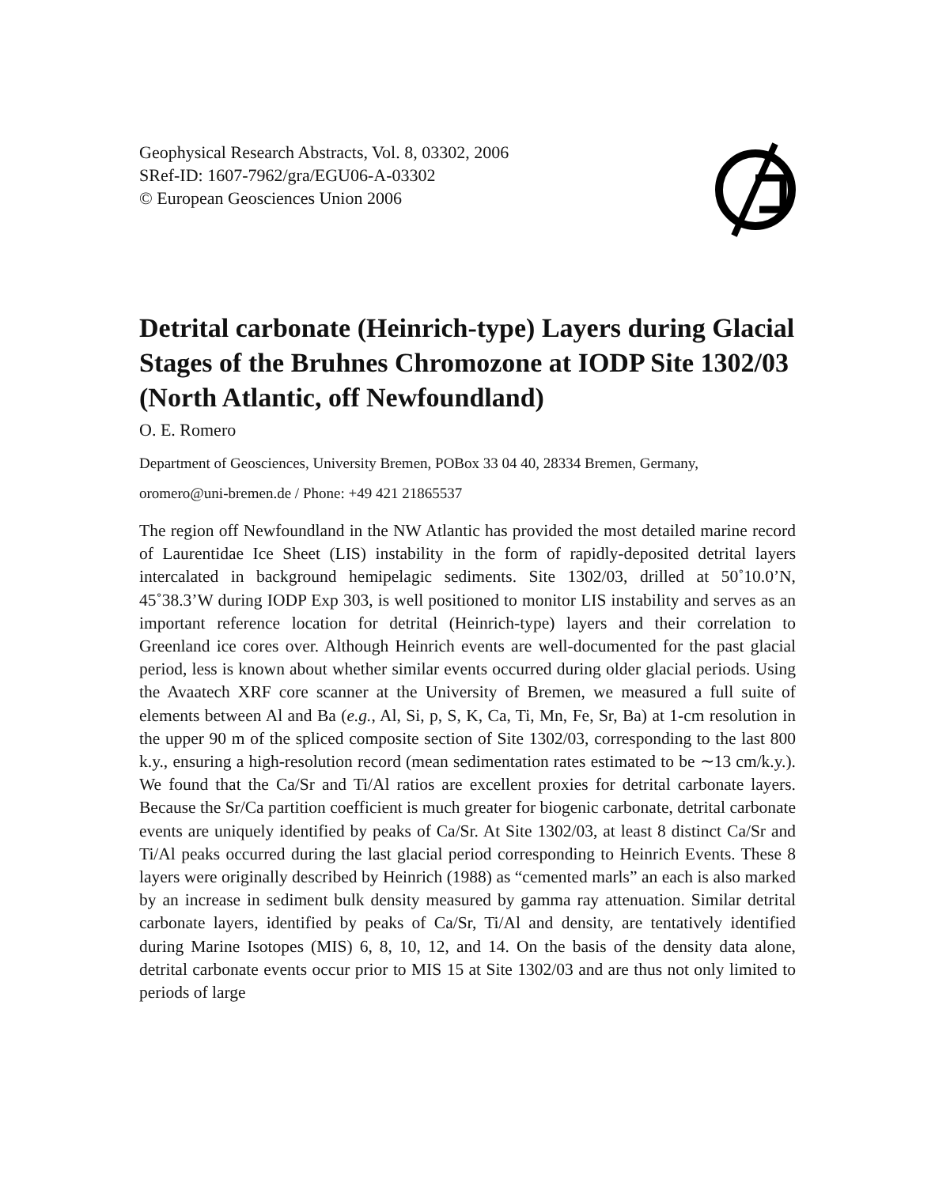Geophysical Research Abstracts, Vol. 8, 03302, 2006
SRef-ID: 1607-7962/gra/EGU06-A-03302
© European Geosciences Union 2006
Detrital carbonate (Heinrich-type) Layers during Glacial Stages of the Bruhnes Chromozone at IODP Site 1302/03 (North Atlantic, off Newfoundland)
O. E. Romero
Department of Geosciences, University Bremen, POBox 33 04 40, 28334 Bremen, Germany,
oromero@uni-bremen.de / Phone: +49 421 21865537
The region off Newfoundland in the NW Atlantic has provided the most detailed marine record of Laurentidae Ice Sheet (LIS) instability in the form of rapidly-deposited detrital layers intercalated in background hemipelagic sediments. Site 1302/03, drilled at 50˚10.0’N, 45˚38.3’W during IODP Exp 303, is well positioned to monitor LIS instability and serves as an important reference location for detrital (Heinrich-type) layers and their correlation to Greenland ice cores over. Although Heinrich events are well-documented for the past glacial period, less is known about whether similar events occurred during older glacial periods. Using the Avaatech XRF core scanner at the University of Bremen, we measured a full suite of elements between Al and Ba (e.g., Al, Si, p, S, K, Ca, Ti, Mn, Fe, Sr, Ba) at 1-cm resolution in the upper 90 m of the spliced composite section of Site 1302/03, corresponding to the last 800 k.y., ensuring a high-resolution record (mean sedimentation rates estimated to be ∼13 cm/k.y.). We found that the Ca/Sr and Ti/Al ratios are excellent proxies for detrital carbonate layers. Because the Sr/Ca partition coefficient is much greater for biogenic carbonate, detrital carbonate events are uniquely identified by peaks of Ca/Sr. At Site 1302/03, at least 8 distinct Ca/Sr and Ti/Al peaks occurred during the last glacial period corresponding to Heinrich Events. These 8 layers were originally described by Heinrich (1988) as “cemented marls” an each is also marked by an increase in sediment bulk density measured by gamma ray attenuation. Similar detrital carbonate layers, identified by peaks of Ca/Sr, Ti/Al and density, are tentatively identified during Marine Isotopes (MIS) 6, 8, 10, 12, and 14. On the basis of the density data alone, detrital carbonate events occur prior to MIS 15 at Site 1302/03 and are thus not only limited to periods of large